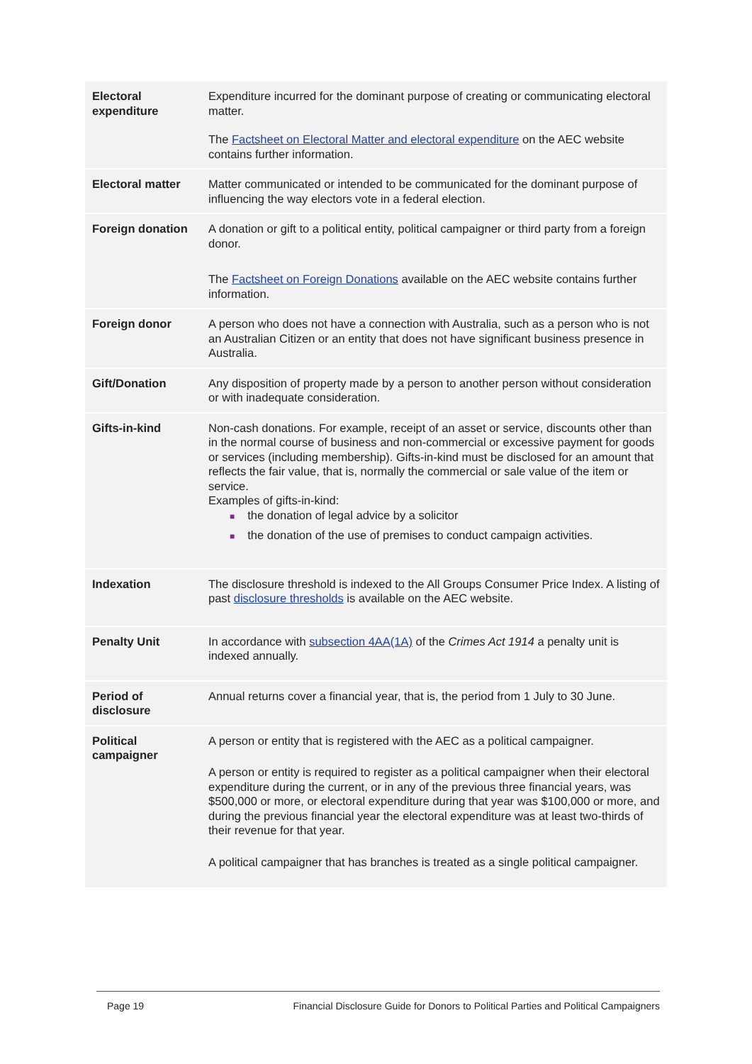| Electoral expenditure | Expenditure incurred for the dominant purpose of creating or communicating electoral matter. The Factsheet on Electoral Matter and electoral expenditure on the AEC website contains further information. |
| Electoral matter | Matter communicated or intended to be communicated for the dominant purpose of influencing the way electors vote in a federal election. |
| Foreign donation | A donation or gift to a political entity, political campaigner or third party from a foreign donor. The Factsheet on Foreign Donations available on the AEC website contains further information. |
| Foreign donor | A person who does not have a connection with Australia, such as a person who is not an Australian Citizen or an entity that does not have significant business presence in Australia. |
| Gift/Donation | Any disposition of property made by a person to another person without consideration or with inadequate consideration. |
| Gifts-in-kind | Non-cash donations. For example, receipt of an asset or service, discounts other than in the normal course of business and non-commercial or excessive payment for goods or services (including membership). Gifts-in-kind must be disclosed for an amount that reflects the fair value, that is, normally the commercial or sale value of the item or service. Examples of gifts-in-kind: ■ the donation of legal advice by a solicitor ■ the donation of the use of premises to conduct campaign activities. |
| Indexation | The disclosure threshold is indexed to the All Groups Consumer Price Index. A listing of past disclosure thresholds is available on the AEC website. |
| Penalty Unit | In accordance with subsection 4AA(1A) of the Crimes Act 1914 a penalty unit is indexed annually. |
| Period of disclosure | Annual returns cover a financial year, that is, the period from 1 July to 30 June. |
| Political campaigner | A person or entity that is registered with the AEC as a political campaigner. A person or entity is required to register as a political campaigner when their electoral expenditure during the current, or in any of the previous three financial years, was $500,000 or more, or electoral expenditure during that year was $100,000 or more, and during the previous financial year the electoral expenditure was at least two-thirds of their revenue for that year. A political campaigner that has branches is treated as a single political campaigner. |
Page 19 Financial Disclosure Guide for Donors to Political Parties and Political Campaigners